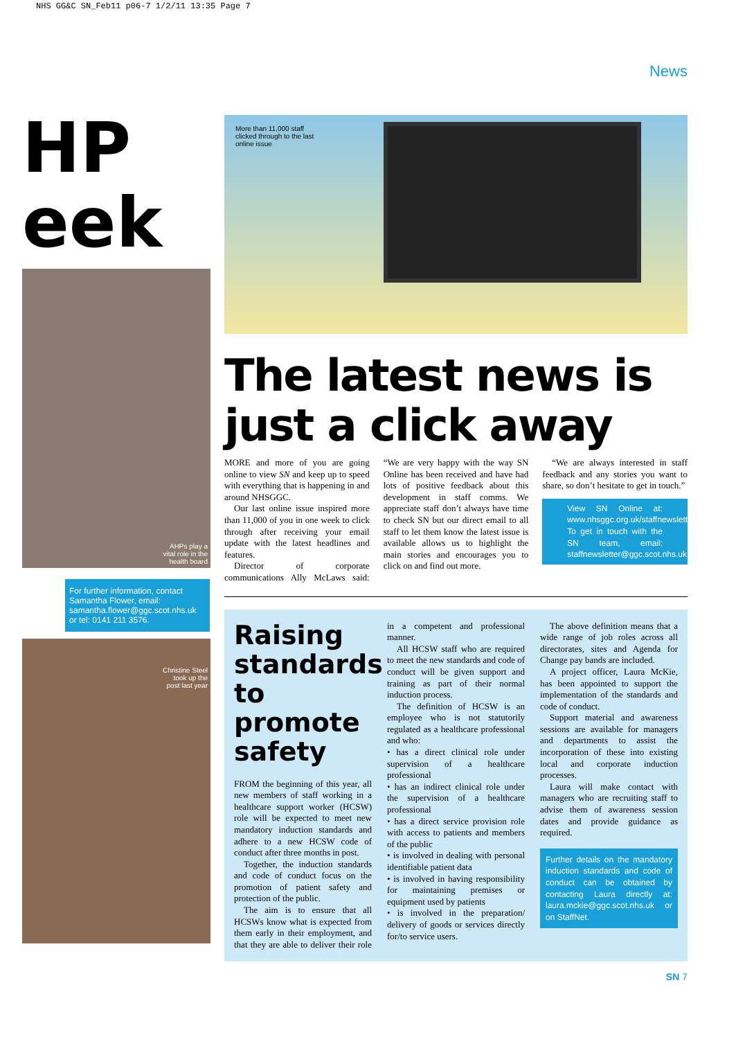NHS GG&C SN_Feb11 p06-7 1/2/11 13:35 Page 7
News
HP
eek
AHPs play a
vital role in the
health board
For further information, contact Samantha Flower, email: samantha.flower@ggc.scot.nhs.uk or tel: 0141 211 3576.
Christine Steel
took up the
post last year
More than 11,000 staff clicked through to the last online issue
The latest news is just a click away
MORE and more of you are going online to view SN and keep up to speed with everything that is happening in and around NHSGGC.
Our last online issue inspired more than 11,000 of you in one week to click through after receiving your email update with the latest headlines and features.
Director of corporate communications Ally McLaws said: “We are very happy with the way SN Online has been received and have had lots of positive feedback about this development in staff comms. We appreciate staff don’t always have time to check SN but our direct email to all staff to let them know the latest issue is available allows us to highlight the main stories and encourages you to click on and find out more.
“We are always interested in staff feedback and any stories you want to share, so don’t hesitate to get in touch.”
View SN Online at: www.nhsggc.org.uk/staffnewsletter
To get in touch with the SN team, email: staffnewsletter@ggc.scot.nhs.uk
Raising standards to promote safety
FROM the beginning of this year, all new members of staff working in a healthcare support worker (HCSW) role will be expected to meet new mandatory induction standards and adhere to a new HCSW code of conduct after three months in post.
Together, the induction standards and code of conduct focus on the promotion of patient safety and protection of the public.
The aim is to ensure that all HCSWs know what is expected from them early in their employment, and that they are able to deliver their role in a competent and professional manner.
All HCSW staff who are required to meet the new standards and code of conduct will be given support and training as part of their normal induction process.
The definition of HCSW is an employee who is not statutorily regulated as a healthcare professional and who:
• has a direct clinical role under supervision of a healthcare professional
• has an indirect clinical role under the supervision of a healthcare professional
• has a direct service provision role with access to patients and members of the public
• is involved in dealing with personal identifiable patient data
• is involved in having responsibility for maintaining premises or equipment used by patients
• is involved in the preparation/ delivery of goods or services directly for/to service users.
The above definition means that a wide range of job roles across all directorates, sites and Agenda for Change pay bands are included.
A project officer, Laura McKie, has been appointed to support the implementation of the standards and code of conduct.
Support material and awareness sessions are available for managers and departments to assist the incorporation of these into existing local and corporate induction processes.
Laura will make contact with managers who are recruiting staff to advise them of awareness session dates and provide guidance as required.
Further details on the mandatory induction standards and code of conduct can be obtained by contacting Laura directly at: laura.mckie@ggc.scot.nhs.uk or on StaffNet.
SN 7